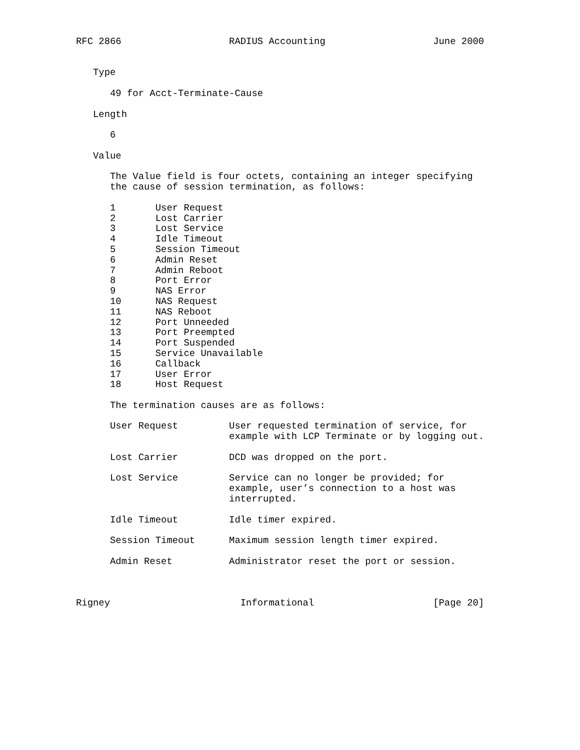RFC 2866                   RADIUS Accounting                   June 2000


   Type

      49 for Acct-Terminate-Cause

   Length

      6

   Value

      The Value field is four octets, containing an integer specifying
      the cause of session termination, as follows:

      1       User Request
      2       Lost Carrier
      3       Lost Service
      4       Idle Timeout
      5       Session Timeout
      6       Admin Reset
      7       Admin Reboot
      8       Port Error
      9       NAS Error
      10      NAS Request
      11      NAS Reboot
      12      Port Unneeded
      13      Port Preempted
      14      Port Suspended
      15      Service Unavailable
      16      Callback
      17      User Error
      18      Host Request

      The termination causes are as follows:

      User Request         User requested termination of service, for
                           example with LCP Terminate or by logging out.

      Lost Carrier         DCD was dropped on the port.

      Lost Service         Service can no longer be provided; for
                           example, user’s connection to a host was
                           interrupted.

      Idle Timeout         Idle timer expired.

      Session Timeout      Maximum session length timer expired.

      Admin Reset          Administrator reset the port or session.



Rigney                       Informational                     [Page 20]